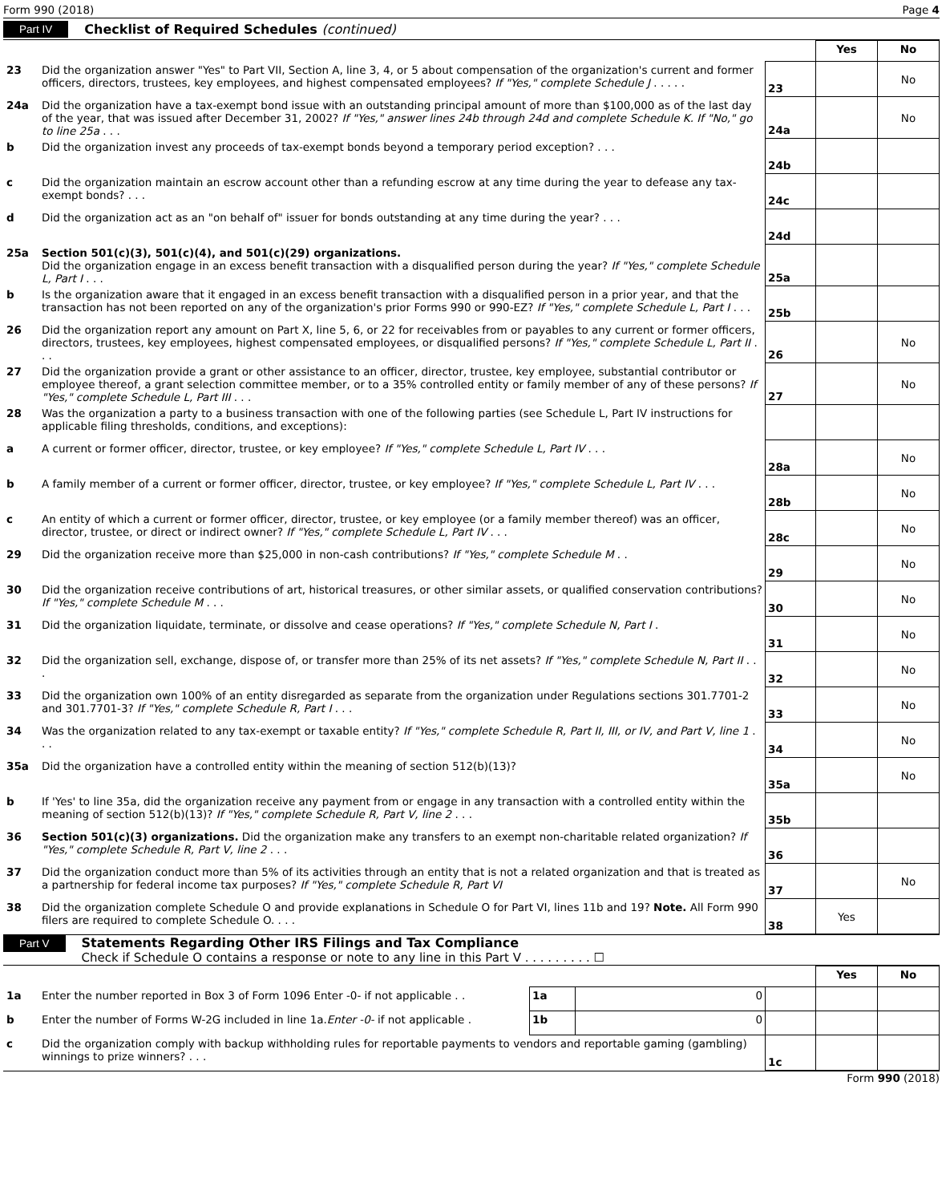Form 990 (2018) Page 4
Part IV Checklist of Required Schedules (continued)
| | | | Yes | No |
| 23 | Did the organization answer "Yes" to Part VII, Section A, line 3, 4, or 5 about compensation of the organization's current and former officers, directors, trustees, key employees, and highest compensated employees? If "Yes," complete Schedule J . . . . . | 23 | | No |
| 24a | Did the organization have a tax-exempt bond issue with an outstanding principal amount of more than $100,000 as of the last day of the year, that was issued after December 31, 2002? If "Yes," answer lines 24b through 24d and complete Schedule K. If "No," go to line 25a . . . | 24a | | No |
| b | Did the organization invest any proceeds of tax-exempt bonds beyond a temporary period exception? . . . | 24b | | |
| c | Did the organization maintain an escrow account other than a refunding escrow at any time during the year to defease any tax-exempt bonds? . . . | 24c | | |
| d | Did the organization act as an "on behalf of" issuer for bonds outstanding at any time during the year? . . . | 24d | | |
| 25a | Section 501(c)(3), 501(c)(4), and 501(c)(29) organizations. Did the organization engage in an excess benefit transaction with a disqualified person during the year? If "Yes," complete Schedule L, Part I . . . | 25a | | |
| b | Is the organization aware that it engaged in an excess benefit transaction with a disqualified person in a prior year, and that the transaction has not been reported on any of the organization's prior Forms 990 or 990-EZ? If "Yes," complete Schedule L, Part I . . . | 25b | | |
| 26 | Did the organization report any amount on Part X, line 5, 6, or 22 for receivables from or payables to any current or former officers, directors, trustees, key employees, highest compensated employees, or disqualified persons? If "Yes," complete Schedule L, Part II . . . | 26 | | No |
| 27 | Did the organization provide a grant or other assistance to an officer, director, trustee, key employee, substantial contributor or employee thereof, a grant selection committee member, or to a 35% controlled entity or family member of any of these persons? If "Yes," complete Schedule L, Part III . . . | 27 | | No |
| 28 | Was the organization a party to a business transaction with one of the following parties (see Schedule L, Part IV instructions for applicable filing thresholds, conditions, and exceptions): | | | |
| a | A current or former officer, director, trustee, or key employee? If "Yes," complete Schedule L, Part IV . . . | 28a | | No |
| b | A family member of a current or former officer, director, trustee, or key employee? If "Yes," complete Schedule L, Part IV . . . | 28b | | No |
| c | An entity of which a current or former officer, director, trustee, or key employee (or a family member thereof) was an officer, director, trustee, or direct or indirect owner? If "Yes," complete Schedule L, Part IV . . . | 28c | | No |
| 29 | Did the organization receive more than $25,000 in non-cash contributions? If "Yes," complete Schedule M . . | 29 | | No |
| 30 | Did the organization receive contributions of art, historical treasures, or other similar assets, or qualified conservation contributions? If "Yes," complete Schedule M . . . | 30 | | No |
| 31 | Did the organization liquidate, terminate, or dissolve and cease operations? If "Yes," complete Schedule N, Part I . | 31 | | No |
| 32 | Did the organization sell, exchange, dispose of, or transfer more than 25% of its net assets? If "Yes," complete Schedule N, Part II . . . | 32 | | No |
| 33 | Did the organization own 100% of an entity disregarded as separate from the organization under Regulations sections 301.7701-2 and 301.7701-3? If "Yes," complete Schedule R, Part I . . . | 33 | | No |
| 34 | Was the organization related to any tax-exempt or taxable entity? If "Yes," complete Schedule R, Part II, III, or IV, and Part V, line 1 . . . | 34 | | No |
| 35a | Did the organization have a controlled entity within the meaning of section 512(b)(13)? | 35a | | No |
| b | If 'Yes' to line 35a, did the organization receive any payment from or engage in any transaction with a controlled entity within the meaning of section 512(b)(13)? If "Yes," complete Schedule R, Part V, line 2 . . . | 35b | | |
| 36 | Section 501(c)(3) organizations. Did the organization make any transfers to an exempt non-charitable related organization? If "Yes," complete Schedule R, Part V, line 2 . . . | 36 | | |
| 37 | Did the organization conduct more than 5% of its activities through an entity that is not a related organization and that is treated as a partnership for federal income tax purposes? If "Yes," complete Schedule R, Part VI | 37 | | No |
| 38 | Did the organization complete Schedule O and provide explanations in Schedule O for Part VI, lines 11b and 19? Note. All Form 990 filers are required to complete Schedule O. . . . | 38 | Yes | |
Part V
Statements Regarding Other IRS Filings and Tax Compliance
Check if Schedule O contains a response or note to any line in this Part V . . . . . . . . . ☐
| | | | | | Yes | No |
| 1a | Enter the number reported in Box 3 of Form 1096 Enter -0- if not applicable . . | 1a | 0 | | | |
| b | Enter the number of Forms W-2G included in line 1a. Enter -0- if not applicable . | 1b | 0 | | | |
| c | Did the organization comply with backup withholding rules for reportable payments to vendors and reportable gaming (gambling) winnings to prize winners? . . . | | | 1c | | |
Form 990 (2018)